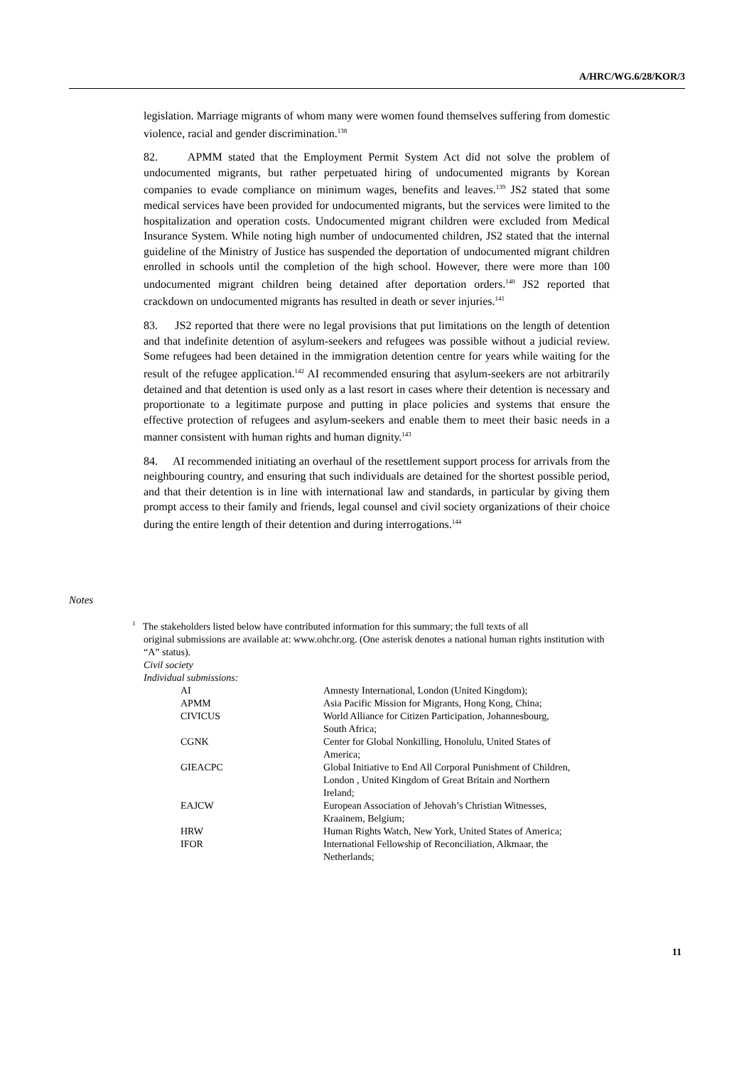A/HRC/WG.6/28/KOR/3
legislation. Marriage migrants of whom many were women found themselves suffering from domestic violence, racial and gender discrimination.<sup>138</sup>
82. APMM stated that the Employment Permit System Act did not solve the problem of undocumented migrants, but rather perpetuated hiring of undocumented migrants by Korean companies to evade compliance on minimum wages, benefits and leaves.<sup>139</sup> JS2 stated that some medical services have been provided for undocumented migrants, but the services were limited to the hospitalization and operation costs. Undocumented migrant children were excluded from Medical Insurance System. While noting high number of undocumented children, JS2 stated that the internal guideline of the Ministry of Justice has suspended the deportation of undocumented migrant children enrolled in schools until the completion of the high school. However, there were more than 100 undocumented migrant children being detained after deportation orders.<sup>140</sup> JS2 reported that crackdown on undocumented migrants has resulted in death or sever injuries.<sup>141</sup>
83. JS2 reported that there were no legal provisions that put limitations on the length of detention and that indefinite detention of asylum-seekers and refugees was possible without a judicial review. Some refugees had been detained in the immigration detention centre for years while waiting for the result of the refugee application.<sup>142</sup> AI recommended ensuring that asylum-seekers are not arbitrarily detained and that detention is used only as a last resort in cases where their detention is necessary and proportionate to a legitimate purpose and putting in place policies and systems that ensure the effective protection of refugees and asylum-seekers and enable them to meet their basic needs in a manner consistent with human rights and human dignity.<sup>143</sup>
84. AI recommended initiating an overhaul of the resettlement support process for arrivals from the neighbouring country, and ensuring that such individuals are detained for the shortest possible period, and that their detention is in line with international law and standards, in particular by giving them prompt access to their family and friends, legal counsel and civil society organizations of their choice during the entire length of their detention and during interrogations.<sup>144</sup>
Notes
<sup>1</sup> The stakeholders listed below have contributed information for this summary; the full texts of all
original submissions are available at: www.ohchr.org. (One asterisk denotes a national human rights institution with “A” status).
Civil society
Individual submissions:
| AI | Amnesty International, London (United Kingdom); |
| APMM | Asia Pacific Mission for Migrants, Hong Kong, China; |
| CIVICUS | World Alliance for Citizen Participation, Johannesbourg, South Africa; |
| CGNK | Center for Global Nonkilling, Honolulu, United States of America; |
| GIEACPC | Global Initiative to End All Corporal Punishment of Children, London , United Kingdom of Great Britain and Northern Ireland; |
| EAJCW | European Association of Jehovah’s Christian Witnesses, Kraainem, Belgium; |
| HRW | Human Rights Watch, New York, United States of America; |
| IFOR | International Fellowship of Reconciliation, Alkmaar, the Netherlands; |
11